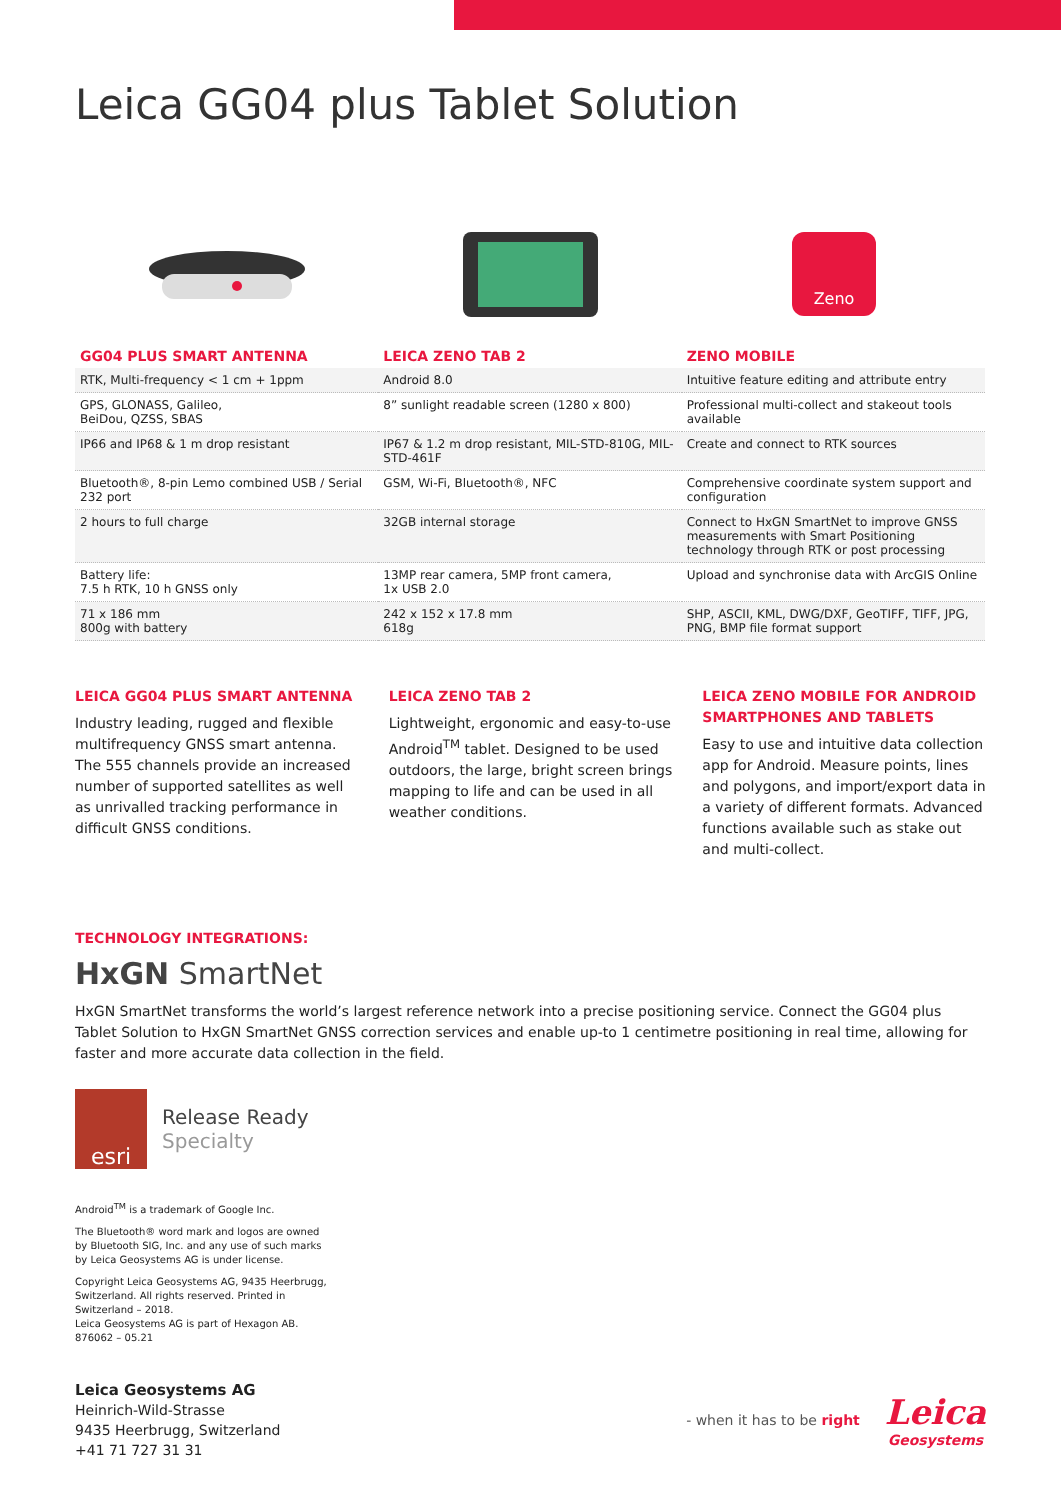Leica GG04 plus Tablet Solution
Zeno
| GG04 PLUS SMART ANTENNA | LEICA ZENO TAB 2 | ZENO MOBILE |
| --- | --- | --- |
| RTK, Multi-frequency < 1 cm + 1ppm | Android 8.0 | Intuitive feature editing and attribute entry |
| GPS, GLONASS, Galileo, BeiDou, QZSS, SBAS | 8” sunlight readable screen (1280 x 800) | Professional multi-collect and stakeout tools available |
| IP66 and IP68 & 1 m drop resistant | IP67 & 1.2 m drop resistant, MIL-STD-810G, MIL-STD-461F | Create and connect to RTK sources |
| Bluetooth®, 8-pin Lemo combined USB / Serial 232 port | GSM, Wi-Fi, Bluetooth®, NFC | Comprehensive coordinate system support and configuration |
| 2 hours to full charge | 32GB internal storage | Connect to HxGN SmartNet to improve GNSS measurements with Smart Positioning technology through RTK or post processing |
| Battery life: 7.5 h RTK, 10 h GNSS only | 13MP rear camera, 5MP front camera, 1x USB 2.0 | Upload and synchronise data with ArcGIS Online |
| 71 x 186 mm 800g with battery | 242 x 152 x 17.8 mm 618g | SHP, ASCII, KML, DWG/DXF, GeoTIFF, TIFF, JPG, PNG, BMP file format support |
LEICA GG04 PLUS SMART ANTENNA
Industry leading, rugged and flexible multifrequency GNSS smart antenna. The 555 channels provide an increased number of supported satellites as well as unrivalled tracking performance in difficult GNSS conditions.
LEICA ZENO TAB 2
Lightweight, ergonomic and easy-to-use Android<sup>TM</sup> tablet. Designed to be used outdoors, the large, bright screen brings mapping to life and can be used in all weather conditions.
LEICA ZENO MOBILE FOR ANDROID SMARTPHONES AND TABLETS
Easy to use and intuitive data collection app for Android. Measure points, lines and polygons, and import/export data in a variety of different formats. Advanced functions available such as stake out and multi-collect.
TECHNOLOGY INTEGRATIONS:
HxGN SmartNet
HxGN SmartNet transforms the world’s largest reference network into a precise positioning service. Connect the GG04 plus Tablet Solution to HxGN SmartNet GNSS correction services and enable up-to 1 centimetre positioning in real time, allowing for faster and more accurate data collection in the field.
esri
Release Ready
Specialty
Android<sup>TM</sup> is a trademark of Google Inc.
The Bluetooth® word mark and logos are owned
by Bluetooth SIG, Inc. and any use of such marks
by Leica Geosystems AG is under license.
Copyright Leica Geosystems AG, 9435 Heerbrugg,
Switzerland. All rights reserved. Printed in
Switzerland – 2018.
Leica Geosystems AG is part of Hexagon AB.
876062 – 05.21
Leica Geosystems AG
Heinrich-Wild-Strasse
9435 Heerbrugg, Switzerland
+41 71 727 31 31
- when it has to be right Leica
Geosystems